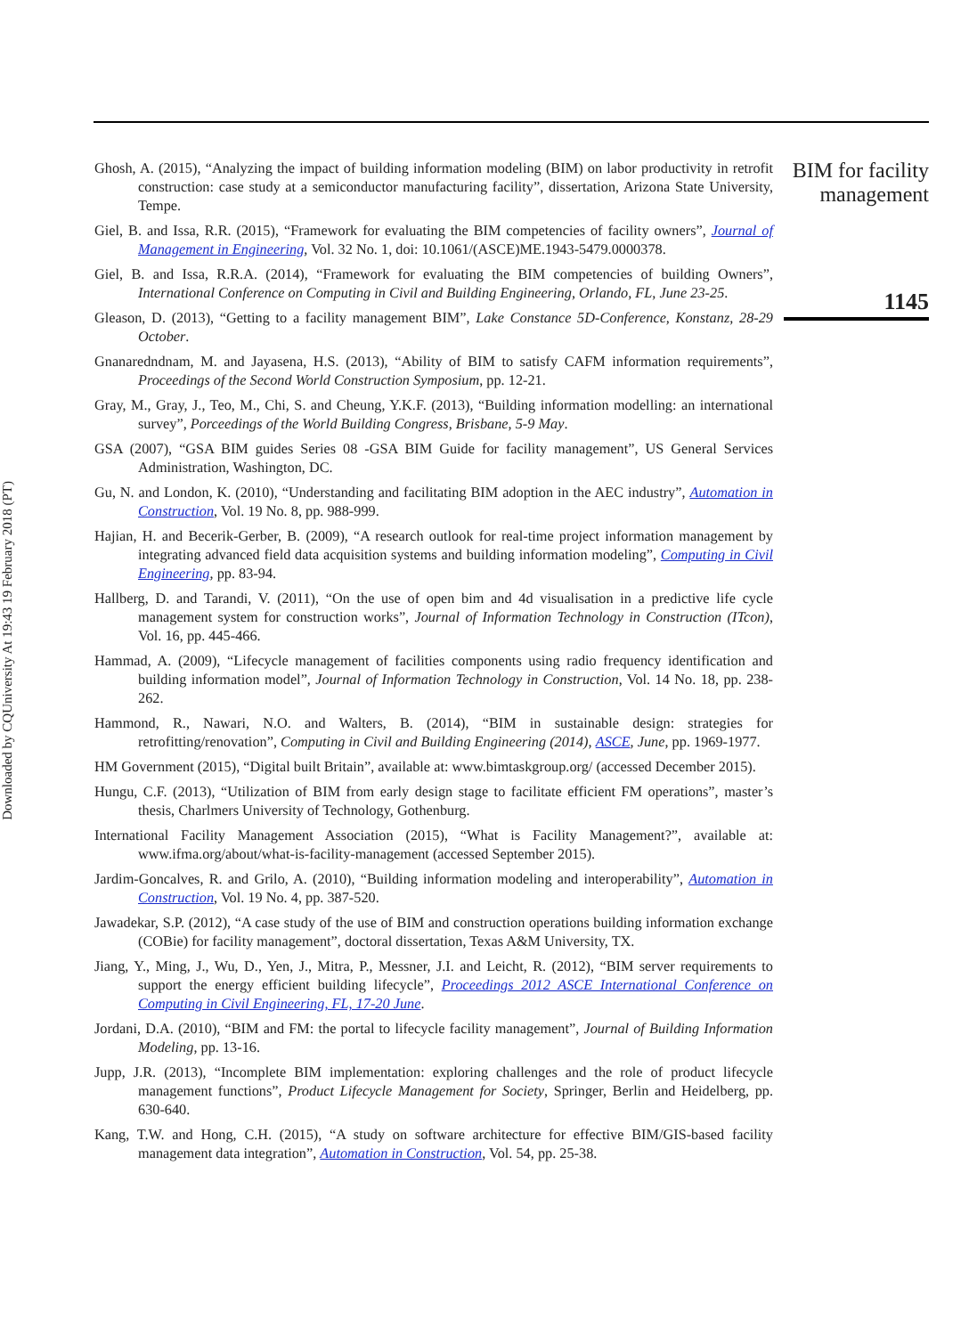Downloaded by CQUniversity At 19:43 19 February 2018 (PT)
Ghosh, A. (2015), “Analyzing the impact of building information modeling (BIM) on labor productivity in retrofit construction: case study at a semiconductor manufacturing facility”, dissertation, Arizona State University, Tempe.
Giel, B. and Issa, R.R. (2015), “Framework for evaluating the BIM competencies of facility owners”, Journal of Management in Engineering, Vol. 32 No. 1, doi: 10.1061/(ASCE)ME.1943-5479.0000378.
Giel, B. and Issa, R.R.A. (2014), “Framework for evaluating the BIM competencies of building Owners”, International Conference on Computing in Civil and Building Engineering, Orlando, FL, June 23-25.
Gleason, D. (2013), “Getting to a facility management BIM”, Lake Constance 5D-Conference, Konstanz, 28-29 October.
Gnanaredndnam, M. and Jayasena, H.S. (2013), “Ability of BIM to satisfy CAFM information requirements”, Proceedings of the Second World Construction Symposium, pp. 12-21.
Gray, M., Gray, J., Teo, M., Chi, S. and Cheung, Y.K.F. (2013), “Building information modelling: an international survey”, Porceedings of the World Building Congress, Brisbane, 5-9 May.
GSA (2007), “GSA BIM guides Series 08 -GSA BIM Guide for facility management”, US General Services Administration, Washington, DC.
Gu, N. and London, K. (2010), “Understanding and facilitating BIM adoption in the AEC industry”, Automation in Construction, Vol. 19 No. 8, pp. 988-999.
Hajian, H. and Becerik-Gerber, B. (2009), “A research outlook for real-time project information management by integrating advanced field data acquisition systems and building information modeling”, Computing in Civil Engineering, pp. 83-94.
Hallberg, D. and Tarandi, V. (2011), “On the use of open bim and 4d visualisation in a predictive life cycle management system for construction works”, Journal of Information Technology in Construction (ITcon), Vol. 16, pp. 445-466.
Hammad, A. (2009), “Lifecycle management of facilities components using radio frequency identification and building information model”, Journal of Information Technology in Construction, Vol. 14 No. 18, pp. 238-262.
Hammond, R., Nawari, N.O. and Walters, B. (2014), “BIM in sustainable design: strategies for retrofitting/renovation”, Computing in Civil and Building Engineering (2014), ASCE, June, pp. 1969-1977.
HM Government (2015), “Digital built Britain”, available at: www.bimtaskgroup.org/ (accessed December 2015).
Hungu, C.F. (2013), “Utilization of BIM from early design stage to facilitate efficient FM operations”, master’s thesis, Charlmers University of Technology, Gothenburg.
International Facility Management Association (2015), “What is Facility Management?”, available at: www.ifma.org/about/what-is-facility-management (accessed September 2015).
Jardim-Goncalves, R. and Grilo, A. (2010), “Building information modeling and interoperability”, Automation in Construction, Vol. 19 No. 4, pp. 387-520.
Jawadekar, S.P. (2012), “A case study of the use of BIM and construction operations building information exchange (COBie) for facility management”, doctoral dissertation, Texas A&M University, TX.
Jiang, Y., Ming, J., Wu, D., Yen, J., Mitra, P., Messner, J.I. and Leicht, R. (2012), “BIM server requirements to support the energy efficient building lifecycle”, Proceedings 2012 ASCE International Conference on Computing in Civil Engineering, FL, 17-20 June.
Jordani, D.A. (2010), “BIM and FM: the portal to lifecycle facility management”, Journal of Building Information Modeling, pp. 13-16.
Jupp, J.R. (2013), “Incomplete BIM implementation: exploring challenges and the role of product lifecycle management functions”, Product Lifecycle Management for Society, Springer, Berlin and Heidelberg, pp. 630-640.
Kang, T.W. and Hong, C.H. (2015), “A study on software architecture for effective BIM/GIS-based facility management data integration”, Automation in Construction, Vol. 54, pp. 25-38.
BIM for facility
management
1145